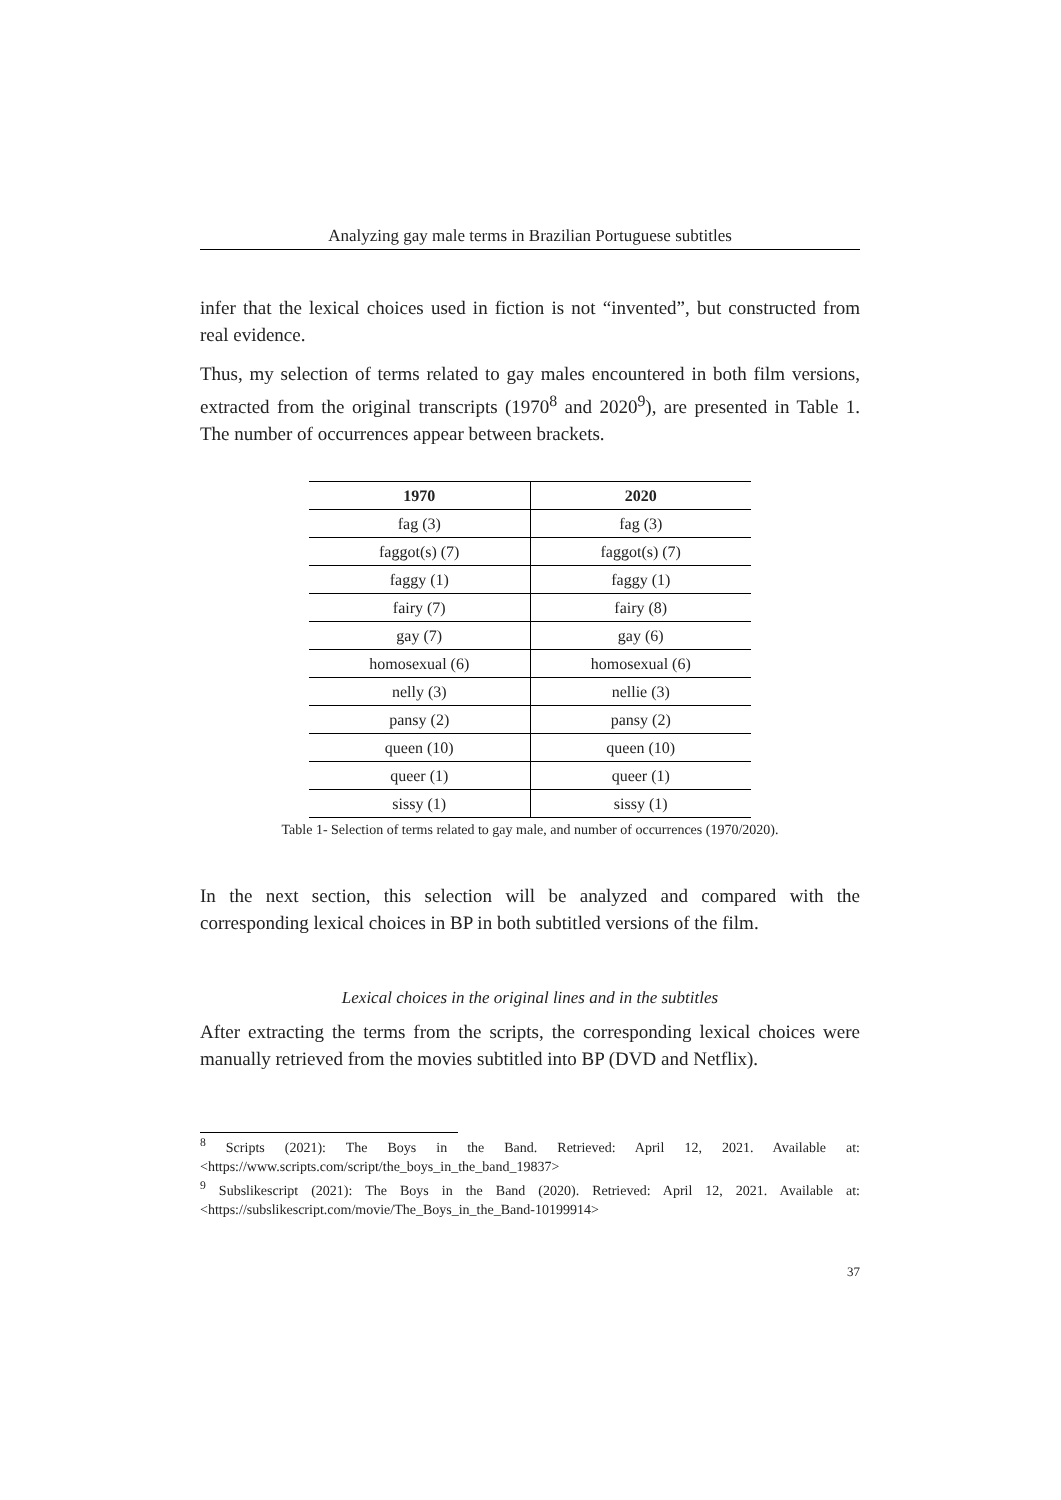Analyzing gay male terms in Brazilian Portuguese subtitles
infer that the lexical choices used in fiction is not “invented”, but constructed from real evidence.
Thus, my selection of terms related to gay males encountered in both film versions, extracted from the original transcripts (1970<sup>8</sup> and 2020<sup>9</sup>), are presented in Table 1. The number of occurrences appear between brackets.
| 1970 | 2020 |
| --- | --- |
| fag (3) | fag (3) |
| faggot(s) (7) | faggot(s) (7) |
| faggy (1) | faggy (1) |
| fairy (7) | fairy (8) |
| gay (7) | gay (6) |
| homosexual (6) | homosexual (6) |
| nelly (3) | nellie (3) |
| pansy (2) | pansy (2) |
| queen (10) | queen (10) |
| queer (1) | queer (1) |
| sissy (1) | sissy (1) |
Table 1- Selection of terms related to gay male, and number of occurrences (1970/2020).
In the next section, this selection will be analyzed and compared with the corresponding lexical choices in BP in both subtitled versions of the film.
Lexical choices in the original lines and in the subtitles
After extracting the terms from the scripts, the corresponding lexical choices were manually retrieved from the movies subtitled into BP (DVD and Netflix).
<sup>8</sup> Scripts (2021): The Boys in the Band. Retrieved: April 12, 2021. Available at: <https://www.scripts.com/script/the_boys_in_the_band_19837>
<sup>9</sup> Subslikescript (2021): The Boys in the Band (2020). Retrieved: April 12, 2021. Available at: <https://subslikescript.com/movie/The_Boys_in_the_Band-10199914>
37